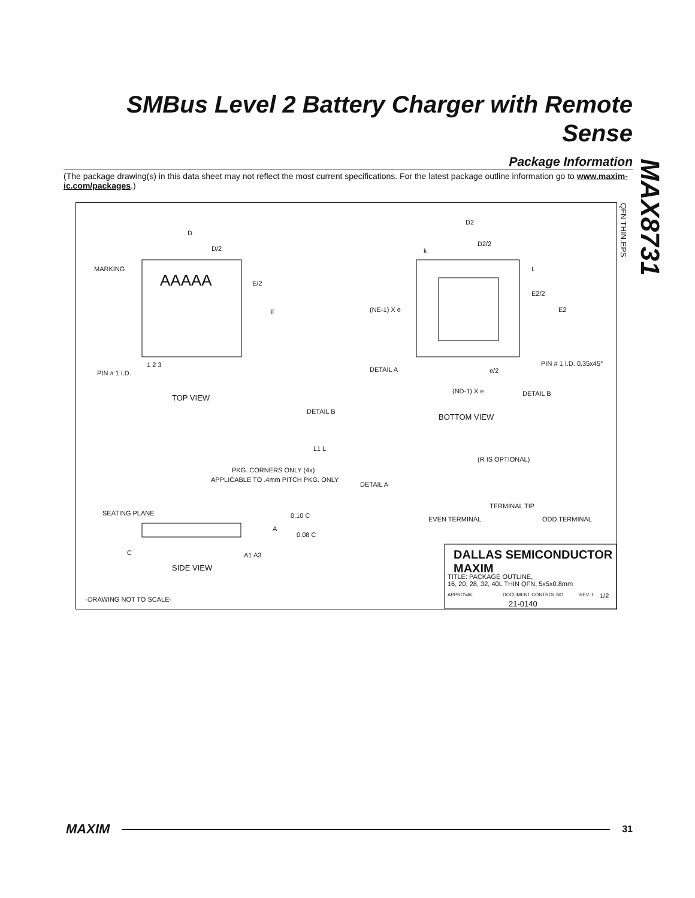SMBus Level 2 Battery Charger with Remote Sense
Package Information
(The package drawing(s) in this data sheet may not reflect the most current specifications. For the latest package outline information go to www.maxim-ic.com/packages.)
MAX8731
D
D/2
MARKING
AAAAA E/2
E
PIN # 1 I.D.
1 2 3
TOP VIEW
D2
D2/2
k
L
E2/2
E2 (NE-1) X e
DETAIL A e/2
PIN # 1 I.D. 0.35x45°
(ND-1) X e DETAIL B
BOTTOM VIEW
DETAIL B
L1 L
PKG. CORNERS ONLY (4x)
APPLICABLE TO .4mm PITCH PKG. ONLY
(R IS OPTIONAL)
DETAIL A
TERMINAL TIP
EVEN TERMINAL ODD TERMINAL
SEATING PLANE 0.10 C
A
0.08 C
C A1 A3
SIDE VIEW
DALLAS SEMICONDUCTOR MAXIM
TITLE: PACKAGE OUTLINE,
16, 20, 28, 32, 40L THIN QFN, 5x5x0.8mm
APPROVAL DOCUMENT CONTROL NO.
21-0140
REV. I 1/2 -DRAWING NOT TO SCALE-
QFN THIN.EPS
MAXIM 31